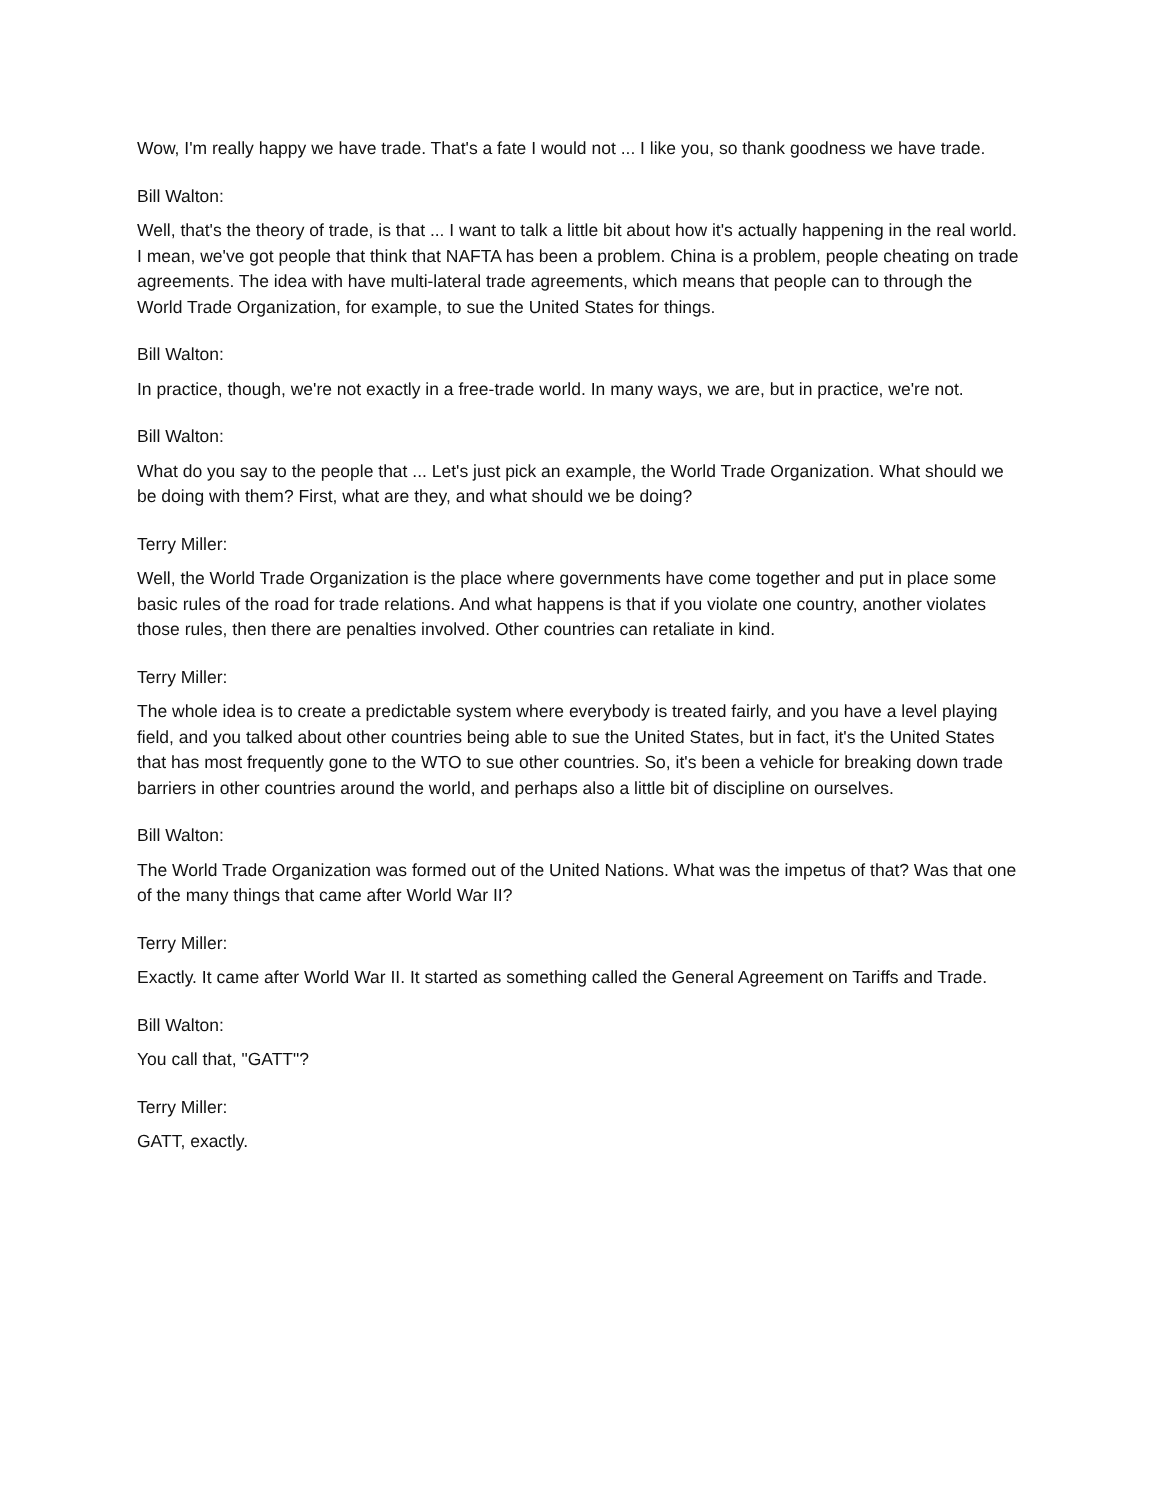Wow, I'm really happy we have trade. That's a fate I would not ... I like you, so thank goodness we have trade.
Bill Walton:
Well, that's the theory of trade, is that ... I want to talk a little bit about how it's actually happening in the real world. I mean, we've got people that think that NAFTA has been a problem. China is a problem, people cheating on trade agreements. The idea with have multi-lateral trade agreements, which means that people can to through the World Trade Organization, for example, to sue the United States for things.
Bill Walton:
In practice, though, we're not exactly in a free-trade world. In many ways, we are, but in practice, we're not.
Bill Walton:
What do you say to the people that ... Let's just pick an example, the World Trade Organization. What should we be doing with them? First, what are they, and what should we be doing?
Terry Miller:
Well, the World Trade Organization is the place where governments have come together and put in place some basic rules of the road for trade relations. And what happens is that if you violate one country, another violates those rules, then there are penalties involved. Other countries can retaliate in kind.
Terry Miller:
The whole idea is to create a predictable system where everybody is treated fairly, and you have a level playing field, and you talked about other countries being able to sue the United States, but in fact, it's the United States that has most frequently gone to the WTO to sue other countries. So, it's been a vehicle for breaking down trade barriers in other countries around the world, and perhaps also a little bit of discipline on ourselves.
Bill Walton:
The World Trade Organization was formed out of the United Nations. What was the impetus of that? Was that one of the many things that came after World War II?
Terry Miller:
Exactly. It came after World War II. It started as something called the General Agreement on Tariffs and Trade.
Bill Walton:
You call that, "GATT"?
Terry Miller:
GATT, exactly.